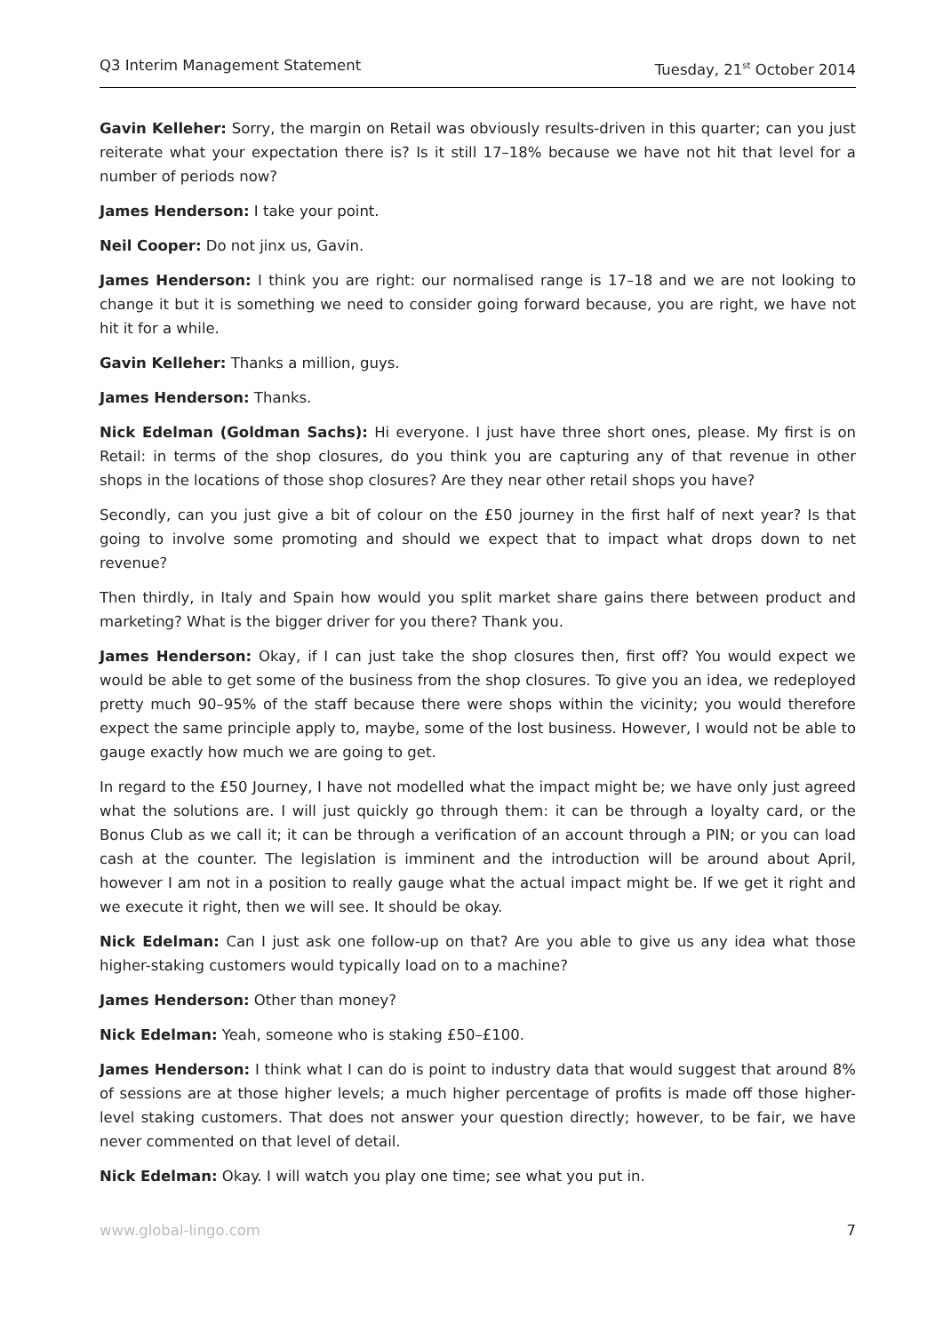Q3 Interim Management Statement Tuesday, 21<sup>st</sup> October 2014
Gavin Kelleher: Sorry, the margin on Retail was obviously results-driven in this quarter; can you just reiterate what your expectation there is? Is it still 17–18% because we have not hit that level for a number of periods now?
James Henderson: I take your point.
Neil Cooper: Do not jinx us, Gavin.
James Henderson: I think you are right: our normalised range is 17–18 and we are not looking to change it but it is something we need to consider going forward because, you are right, we have not hit it for a while.
Gavin Kelleher: Thanks a million, guys.
James Henderson: Thanks.
Nick Edelman (Goldman Sachs): Hi everyone. I just have three short ones, please. My first is on Retail: in terms of the shop closures, do you think you are capturing any of that revenue in other shops in the locations of those shop closures? Are they near other retail shops you have?
Secondly, can you just give a bit of colour on the £50 journey in the first half of next year? Is that going to involve some promoting and should we expect that to impact what drops down to net revenue?
Then thirdly, in Italy and Spain how would you split market share gains there between product and marketing? What is the bigger driver for you there? Thank you.
James Henderson: Okay, if I can just take the shop closures then, first off? You would expect we would be able to get some of the business from the shop closures. To give you an idea, we redeployed pretty much 90–95% of the staff because there were shops within the vicinity; you would therefore expect the same principle apply to, maybe, some of the lost business. However, I would not be able to gauge exactly how much we are going to get.
In regard to the £50 Journey, I have not modelled what the impact might be; we have only just agreed what the solutions are. I will just quickly go through them: it can be through a loyalty card, or the Bonus Club as we call it; it can be through a verification of an account through a PIN; or you can load cash at the counter. The legislation is imminent and the introduction will be around about April, however I am not in a position to really gauge what the actual impact might be. If we get it right and we execute it right, then we will see. It should be okay.
Nick Edelman: Can I just ask one follow-up on that? Are you able to give us any idea what those higher-staking customers would typically load on to a machine?
James Henderson: Other than money?
Nick Edelman: Yeah, someone who is staking £50–£100.
James Henderson: I think what I can do is point to industry data that would suggest that around 8% of sessions are at those higher levels; a much higher percentage of profits is made off those higher-level staking customers. That does not answer your question directly; however, to be fair, we have never commented on that level of detail.
Nick Edelman: Okay. I will watch you play one time; see what you put in.
www.global-lingo.com 7